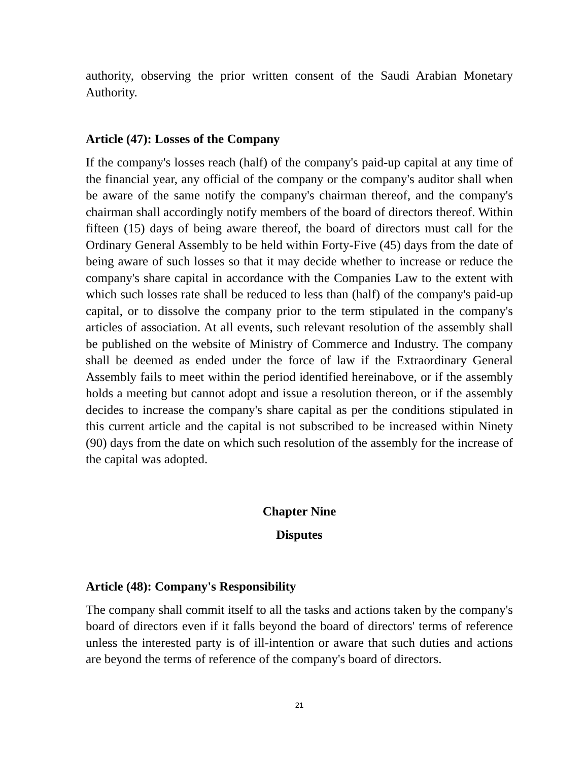authority, observing the prior written consent of the Saudi Arabian Monetary Authority.
Article (47): Losses of the Company
If the company's losses reach (half) of the company's paid-up capital at any time of the financial year, any official of the company or the company's auditor shall when be aware of the same notify the company's chairman thereof, and the company's chairman shall accordingly notify members of the board of directors thereof. Within fifteen (15) days of being aware thereof, the board of directors must call for the Ordinary General Assembly to be held within Forty-Five (45) days from the date of being aware of such losses so that it may decide whether to increase or reduce the company's share capital in accordance with the Companies Law to the extent with which such losses rate shall be reduced to less than (half) of the company's paid-up capital, or to dissolve the company prior to the term stipulated in the company's articles of association. At all events, such relevant resolution of the assembly shall be published on the website of Ministry of Commerce and Industry. The company shall be deemed as ended under the force of law if the Extraordinary General Assembly fails to meet within the period identified hereinabove, or if the assembly holds a meeting but cannot adopt and issue a resolution thereon, or if the assembly decides to increase the company's share capital as per the conditions stipulated in this current article and the capital is not subscribed to be increased within Ninety (90) days from the date on which such resolution of the assembly for the increase of the capital was adopted.
Chapter Nine
Disputes
Article (48): Company's Responsibility
The company shall commit itself to all the tasks and actions taken by the company's board of directors even if it falls beyond the board of directors' terms of reference unless the interested party is of ill-intention or aware that such duties and actions are beyond the terms of reference of the company's board of directors.
21